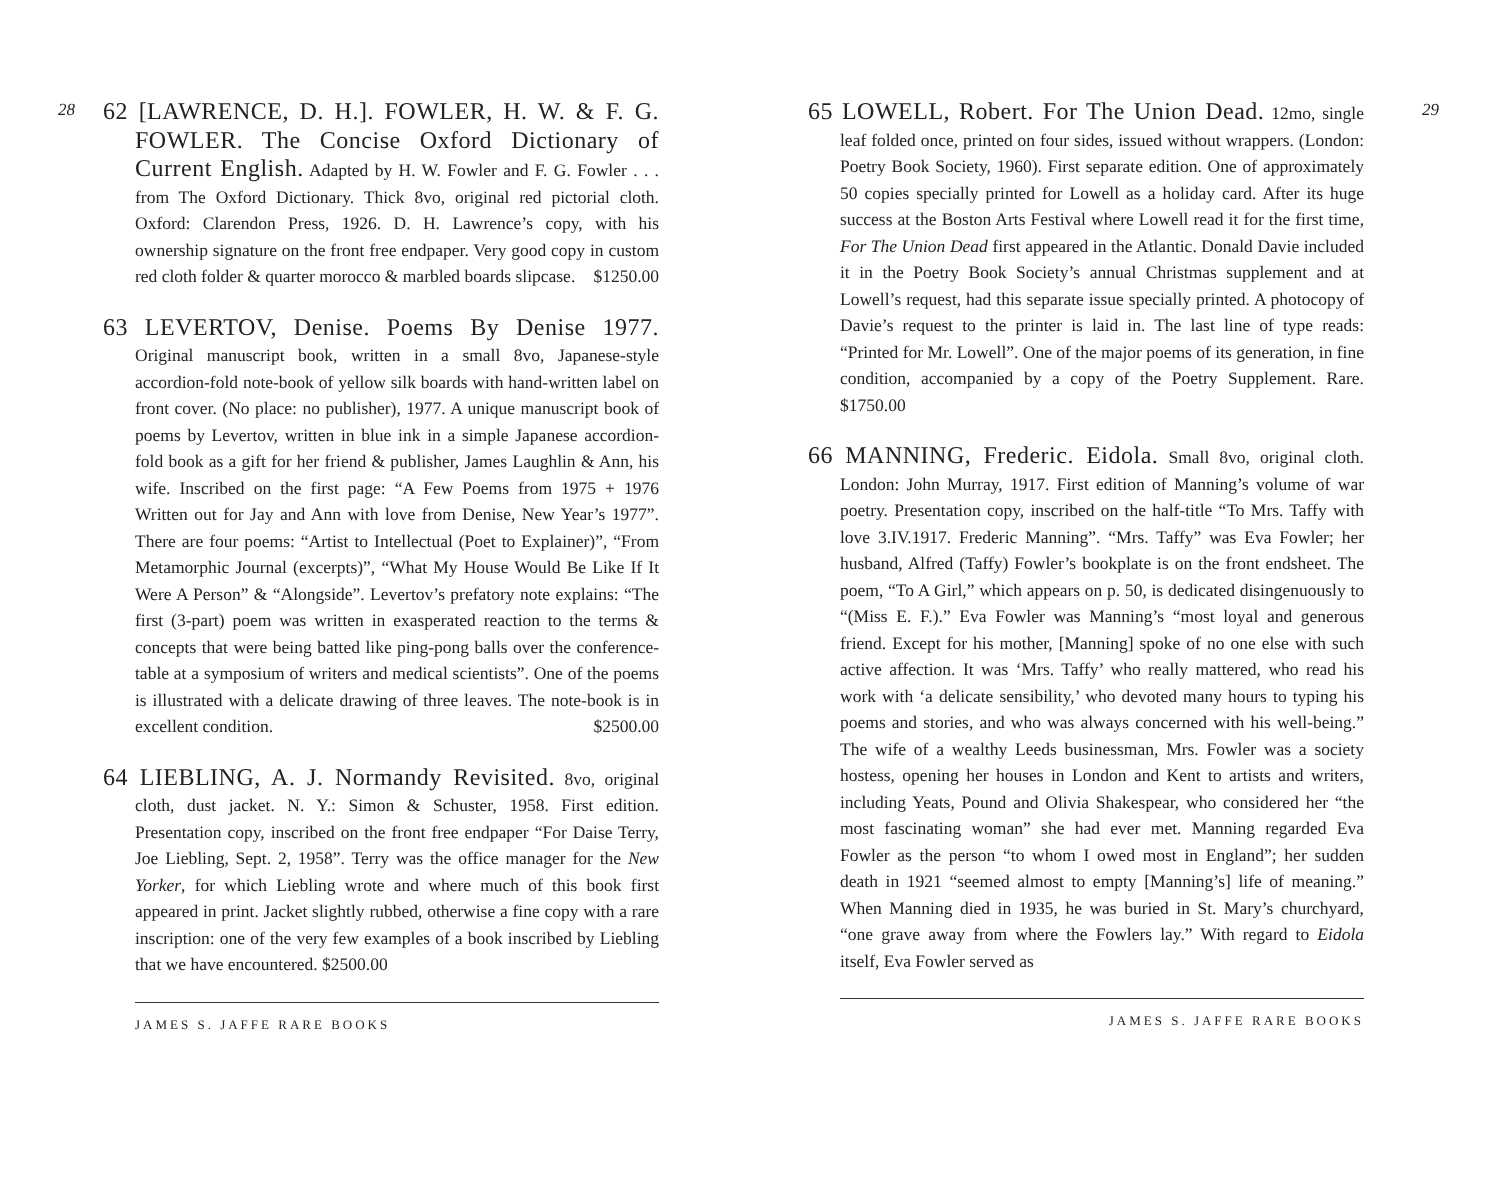28
62 [LAWRENCE, D. H.]. FOWLER, H. W. & F. G. FOWLER. The Concise Oxford Dictionary of Current English. Adapted by H. W. Fowler and F. G. Fowler . . . from The Oxford Dictionary. Thick 8vo, original red pictorial cloth. Oxford: Clarendon Press, 1926. D. H. Lawrence’s copy, with his ownership signature on the front free endpaper. Very good copy in custom red cloth folder & quarter morocco & marbled boards slipcase. $1250.00
63 LEVERTOV, Denise. Poems By Denise 1977. Original manuscript book, written in a small 8vo, Japanese-style accordion-fold note-book of yellow silk boards with hand-written label on front cover. (No place: no publisher), 1977. A unique manuscript book of poems by Levertov, written in blue ink in a simple Japanese accordion-fold book as a gift for her friend & publisher, James Laughlin & Ann, his wife. Inscribed on the first page: “A Few Poems from 1975 + 1976 Written out for Jay and Ann with love from Denise, New Year’s 1977”. There are four poems: “Artist to Intellectual (Poet to Explainer)”, “From Metamorphic Journal (excerpts)”, “What My House Would Be Like If It Were A Person” & “Alongside”. Levertov’s prefatory note explains: “The first (3-part) poem was written in exasperated reaction to the terms & concepts that were being batted like ping-pong balls over the conference-table at a symposium of writers and medical scientists”. One of the poems is illustrated with a delicate drawing of three leaves. The note-book is in excellent condition. $2500.00
64 LIEBLING, A. J. Normandy Revisited. 8vo, original cloth, dust jacket. N. Y.: Simon & Schuster, 1958. First edition. Presentation copy, inscribed on the front free endpaper “For Daise Terry, Joe Liebling, Sept. 2, 1958”. Terry was the office manager for the New Yorker, for which Liebling wrote and where much of this book first appeared in print. Jacket slightly rubbed, otherwise a fine copy with a rare inscription: one of the very few examples of a book inscribed by Liebling that we have encountered. $2500.00
JAMES S. JAFFE RARE BOOKS
29
65 LOWELL, Robert. For The Union Dead. 12mo, single leaf folded once, printed on four sides, issued without wrappers. (London: Poetry Book Society, 1960). First separate edition. One of approximately 50 copies specially printed for Lowell as a holiday card. After its huge success at the Boston Arts Festival where Lowell read it for the first time, For The Union Dead first appeared in the Atlantic. Donald Davie included it in the Poetry Book Society’s annual Christmas supplement and at Lowell’s request, had this separate issue specially printed. A photocopy of Davie’s request to the printer is laid in. The last line of type reads: “Printed for Mr. Lowell”. One of the major poems of its generation, in fine condition, accompanied by a copy of the Poetry Supplement. Rare. $1750.00
66 MANNING, Frederic. Eidola. Small 8vo, original cloth. London: John Murray, 1917. First edition of Manning’s volume of war poetry. Presentation copy, inscribed on the half-title “To Mrs. Taffy with love 3.IV.1917. Frederic Manning”. “Mrs. Taffy” was Eva Fowler; her husband, Alfred (Taffy) Fowler’s bookplate is on the front endsheet. The poem, “To A Girl,” which appears on p. 50, is dedicated disingenuously to “(Miss E. F.).” Eva Fowler was Manning’s “most loyal and generous friend. Except for his mother, [Manning] spoke of no one else with such active affection. It was ‘Mrs. Taffy’ who really mattered, who read his work with ‘a delicate sensibility,’ who devoted many hours to typing his poems and stories, and who was always concerned with his well-being.” The wife of a wealthy Leeds businessman, Mrs. Fowler was a society hostess, opening her houses in London and Kent to artists and writers, including Yeats, Pound and Olivia Shakespear, who considered her “the most fascinating woman” she had ever met. Manning regarded Eva Fowler as the person “to whom I owed most in England”; her sudden death in 1921 “seemed almost to empty [Manning’s] life of meaning.” When Manning died in 1935, he was buried in St. Mary’s churchyard, “one grave away from where the Fowlers lay.” With regard to Eidola itself, Eva Fowler served as
JAMES S. JAFFE RARE BOOKS